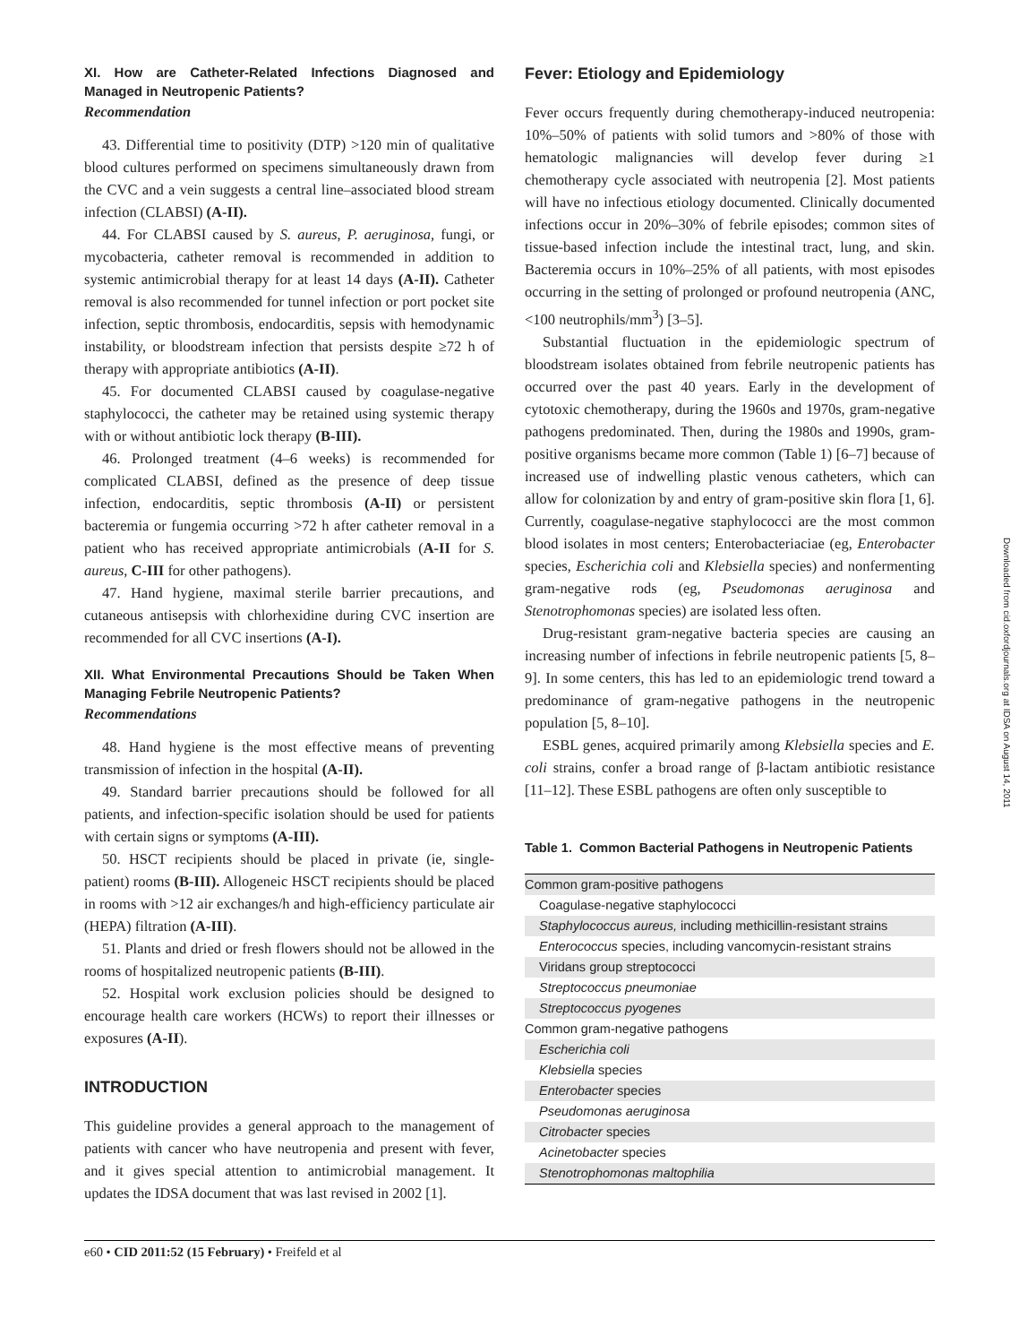XI. How are Catheter-Related Infections Diagnosed and Managed in Neutropenic Patients?
Recommendation
43. Differential time to positivity (DTP) >120 min of qualitative blood cultures performed on specimens simultaneously drawn from the CVC and a vein suggests a central line–associated blood stream infection (CLABSI) (A-II).
44. For CLABSI caused by S. aureus, P. aeruginosa, fungi, or mycobacteria, catheter removal is recommended in addition to systemic antimicrobial therapy for at least 14 days (A-II). Catheter removal is also recommended for tunnel infection or port pocket site infection, septic thrombosis, endocarditis, sepsis with hemodynamic instability, or bloodstream infection that persists despite ≥72 h of therapy with appropriate antibiotics (A-II).
45. For documented CLABSI caused by coagulase-negative staphylococci, the catheter may be retained using systemic therapy with or without antibiotic lock therapy (B-III).
46. Prolonged treatment (4–6 weeks) is recommended for complicated CLABSI, defined as the presence of deep tissue infection, endocarditis, septic thrombosis (A-II) or persistent bacteremia or fungemia occurring >72 h after catheter removal in a patient who has received appropriate antimicrobials (A-II for S. aureus, C-III for other pathogens).
47. Hand hygiene, maximal sterile barrier precautions, and cutaneous antisepsis with chlorhexidine during CVC insertion are recommended for all CVC insertions (A-I).
XII. What Environmental Precautions Should be Taken When Managing Febrile Neutropenic Patients?
Recommendations
48. Hand hygiene is the most effective means of preventing transmission of infection in the hospital (A-II).
49. Standard barrier precautions should be followed for all patients, and infection-specific isolation should be used for patients with certain signs or symptoms (A-III).
50. HSCT recipients should be placed in private (ie, single-patient) rooms (B-III). Allogeneic HSCT recipients should be placed in rooms with >12 air exchanges/h and high-efficiency particulate air (HEPA) filtration (A-III).
51. Plants and dried or fresh flowers should not be allowed in the rooms of hospitalized neutropenic patients (B-III).
52. Hospital work exclusion policies should be designed to encourage health care workers (HCWs) to report their illnesses or exposures (A-II).
INTRODUCTION
This guideline provides a general approach to the management of patients with cancer who have neutropenia and present with fever, and it gives special attention to antimicrobial management. It updates the IDSA document that was last revised in 2002 [1].
Fever: Etiology and Epidemiology
Fever occurs frequently during chemotherapy-induced neutropenia: 10%–50% of patients with solid tumors and >80% of those with hematologic malignancies will develop fever during ≥1 chemotherapy cycle associated with neutropenia [2]. Most patients will have no infectious etiology documented. Clinically documented infections occur in 20%–30% of febrile episodes; common sites of tissue-based infection include the intestinal tract, lung, and skin. Bacteremia occurs in 10%–25% of all patients, with most episodes occurring in the setting of prolonged or profound neutropenia (ANC, <100 neutrophils/mm<sup>3</sup>) [3–5].
Substantial fluctuation in the epidemiologic spectrum of bloodstream isolates obtained from febrile neutropenic patients has occurred over the past 40 years. Early in the development of cytotoxic chemotherapy, during the 1960s and 1970s, gram-negative pathogens predominated. Then, during the 1980s and 1990s, gram-positive organisms became more common (Table 1) [6–7] because of increased use of indwelling plastic venous catheters, which can allow for colonization by and entry of gram-positive skin flora [1, 6]. Currently, coagulase-negative staphylococci are the most common blood isolates in most centers; Enterobacteriaciae (eg, Enterobacter species, Escherichia coli and Klebsiella species) and nonfermenting gram-negative rods (eg, Pseudomonas aeruginosa and Stenotrophomonas species) are isolated less often.
Drug-resistant gram-negative bacteria species are causing an increasing number of infections in febrile neutropenic patients [5, 8–9]. In some centers, this has led to an epidemiologic trend toward a predominance of gram-negative pathogens in the neutropenic population [5, 8–10].
ESBL genes, acquired primarily among Klebsiella species and E. coli strains, confer a broad range of β-lactam antibiotic resistance [11–12]. These ESBL pathogens are often only susceptible to
Table 1. Common Bacterial Pathogens in Neutropenic Patients
| Common gram-positive pathogens |
| Coagulase-negative staphylococci |
| Staphylococcus aureus, including methicillin-resistant strains |
| Enterococcus species, including vancomycin-resistant strains |
| Viridans group streptococci |
| Streptococcus pneumoniae |
| Streptococcus pyogenes |
| Common gram-negative pathogens |
| Escherichia coli |
| Klebsiella species |
| Enterobacter species |
| Pseudomonas aeruginosa |
| Citrobacter species |
| Acinetobacter species |
| Stenotrophomonas maltophilia |
e60 • CID 2011:52 (15 February) • Freifeld et al
Downloaded from cid.oxfordjournals.org at IDSA on August 14, 2011